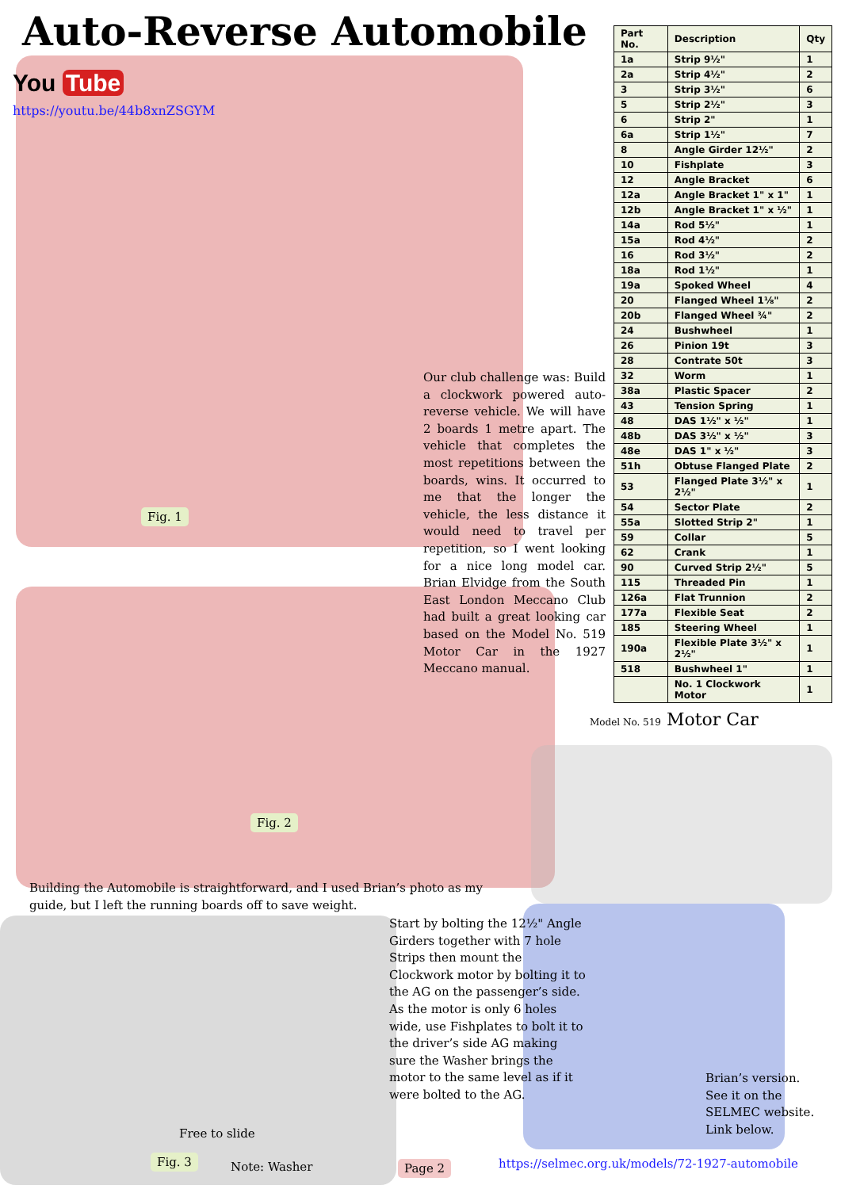Auto-Reverse Automobile
You Tube
https://youtu.be/44b8xnZSGYM
| Part No. | Description | Qty |
| --- | --- | --- |
| 1a | Strip 9½" | 1 |
| 2a | Strip 4½" | 2 |
| 3 | Strip 3½" | 6 |
| 5 | Strip 2½" | 3 |
| 6 | Strip 2" | 1 |
| 6a | Strip 1½" | 7 |
| 8 | Angle Girder 12½" | 2 |
| 10 | Fishplate | 3 |
| 12 | Angle Bracket | 6 |
| 12a | Angle Bracket 1" x 1" | 1 |
| 12b | Angle Bracket 1" x ½" | 1 |
| 14a | Rod 5½" | 1 |
| 15a | Rod 4½" | 2 |
| 16 | Rod 3½" | 2 |
| 18a | Rod 1½" | 1 |
| 19a | Spoked Wheel | 4 |
| 20 | Flanged Wheel 1⅛" | 2 |
| 20b | Flanged Wheel ¾" | 2 |
| 24 | Bushwheel | 1 |
| 26 | Pinion 19t | 3 |
| 28 | Contrate 50t | 3 |
| 32 | Worm | 1 |
| 38a | Plastic Spacer | 2 |
| 43 | Tension Spring | 1 |
| 48 | DAS 1½" x ½" | 1 |
| 48b | DAS 3½" x ½" | 3 |
| 48e | DAS 1" x ½" | 3 |
| 51h | Obtuse Flanged Plate | 2 |
| 53 | Flanged Plate 3½" x 2½" | 1 |
| 54 | Sector Plate | 2 |
| 55a | Slotted Strip 2" | 1 |
| 59 | Collar | 5 |
| 62 | Crank | 1 |
| 90 | Curved Strip 2½" | 5 |
| 115 | Threaded Pin | 1 |
| 126a | Flat Trunnion | 2 |
| 177a | Flexible Seat | 2 |
| 185 | Steering Wheel | 1 |
| 190a | Flexible Plate 3½" x 2½" | 1 |
| 518 | Bushwheel 1" | 1 |
| | No. 1 Clockwork Motor | 1 |
Our club challenge was: Build a clockwork powered auto-reverse vehicle. We will have 2 boards 1 metre apart. The vehicle that completes the most repetitions between the boards, wins. It occurred to me that the longer the vehicle, the less distance it would need to travel per repetition, so I went looking for a nice long model car. Brian Elvidge from the South East London Meccano Club had built a great looking car based on the Model No. 519 Motor Car in the 1927 Meccano manual.
Fig. 1
Fig. 2
Model No. 519 Motor Car
Building the Automobile is straightforward, and I used Brian’s photo as my guide, but I left the running boards off to save weight.
Start by bolting the 12½" Angle Girders together with 7 hole Strips then mount the Clockwork motor by bolting it to the AG on the passenger’s side. As the motor is only 6 holes wide, use Fishplates to bolt it to the driver’s side AG making sure the Washer brings the motor to the same level as if it were bolted to the AG.
Brian’s version. See it on the SELMEC website. Link below.
Free to slide
Fig. 3 Note: Washer Page 2
https://selmec.org.uk/models/72-1927-automobile